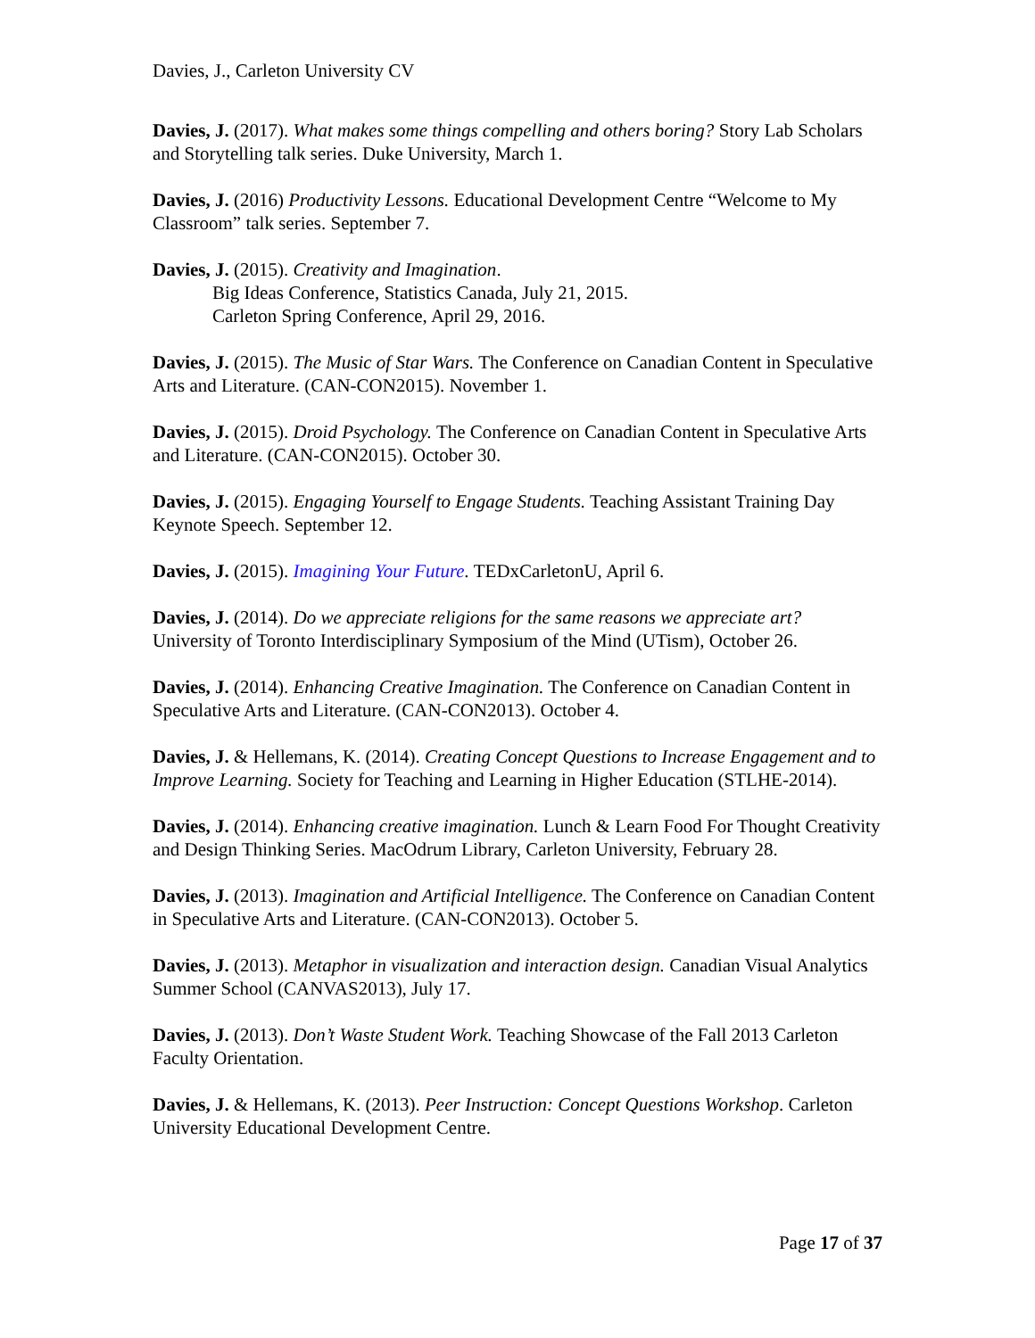Davies, J., Carleton University CV
Davies, J. (2017). What makes some things compelling and others boring? Story Lab Scholars and Storytelling talk series. Duke University, March 1.
Davies, J. (2016) Productivity Lessons. Educational Development Centre “Welcome to My Classroom” talk series. September 7.
Davies, J. (2015). Creativity and Imagination.
Big Ideas Conference, Statistics Canada, July 21, 2015.
Carleton Spring Conference, April 29, 2016.
Davies, J. (2015). The Music of Star Wars. The Conference on Canadian Content in Speculative Arts and Literature. (CAN-CON2015). November 1.
Davies, J. (2015). Droid Psychology. The Conference on Canadian Content in Speculative Arts and Literature. (CAN-CON2015). October 30.
Davies, J. (2015). Engaging Yourself to Engage Students. Teaching Assistant Training Day Keynote Speech. September 12.
Davies, J. (2015). Imagining Your Future. TEDxCarletonU, April 6.
Davies, J. (2014). Do we appreciate religions for the same reasons we appreciate art? University of Toronto Interdisciplinary Symposium of the Mind (UTism), October 26.
Davies, J. (2014). Enhancing Creative Imagination. The Conference on Canadian Content in Speculative Arts and Literature. (CAN-CON2013). October 4.
Davies, J. & Hellemans, K. (2014). Creating Concept Questions to Increase Engagement and to Improve Learning. Society for Teaching and Learning in Higher Education (STLHE-2014).
Davies, J. (2014). Enhancing creative imagination. Lunch & Learn Food For Thought Creativity and Design Thinking Series. MacOdrum Library, Carleton University, February 28.
Davies, J. (2013). Imagination and Artificial Intelligence. The Conference on Canadian Content in Speculative Arts and Literature. (CAN-CON2013). October 5.
Davies, J. (2013). Metaphor in visualization and interaction design. Canadian Visual Analytics Summer School (CANVAS2013), July 17.
Davies, J. (2013). Don’t Waste Student Work. Teaching Showcase of the Fall 2013 Carleton Faculty Orientation.
Davies, J. & Hellemans, K. (2013). Peer Instruction: Concept Questions Workshop. Carleton University Educational Development Centre.
Page 17 of 37